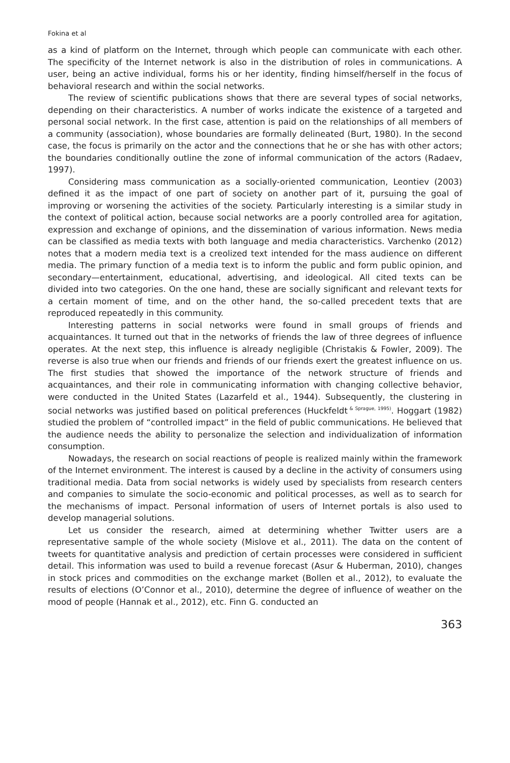Fokina et al
as a kind of platform on the Internet, through which people can communicate with each other. The specificity of the Internet network is also in the distribution of roles in communications. A user, being an active individual, forms his or her identity, finding himself/herself in the focus of behavioral research and within the social networks.
The review of scientific publications shows that there are several types of social networks, depending on their characteristics. A number of works indicate the existence of a targeted and personal social network. In the first case, attention is paid on the relationships of all members of a community (association), whose boundaries are formally delineated (Burt, 1980). In the second case, the focus is primarily on the actor and the connections that he or she has with other actors; the boundaries conditionally outline the zone of informal communication of the actors (Radaev, 1997).
Considering mass communication as a socially-oriented communication, Leontiev (2003) defined it as the impact of one part of society on another part of it, pursuing the goal of improving or worsening the activities of the society. Particularly interesting is a similar study in the context of political action, because social networks are a poorly controlled area for agitation, expression and exchange of opinions, and the dissemination of various information. News media can be classified as media texts with both language and media characteristics. Varchenko (2012) notes that a modern media text is a creolized text intended for the mass audience on different media. The primary function of a media text is to inform the public and form public opinion, and secondary—entertainment, educational, advertising, and ideological. All cited texts can be divided into two categories. On the one hand, these are socially significant and relevant texts for a certain moment of time, and on the other hand, the so-called precedent texts that are reproduced repeatedly in this community.
Interesting patterns in social networks were found in small groups of friends and acquaintances. It turned out that in the networks of friends the law of three degrees of influence operates. At the next step, this influence is already negligible (Christakis & Fowler, 2009). The reverse is also true when our friends and friends of our friends exert the greatest influence on us. The first studies that showed the importance of the network structure of friends and acquaintances, and their role in communicating information with changing collective behavior, were conducted in the United States (Lazarfeld et al., 1944). Subsequently, the clustering in social networks was justified based on political preferences (Huckfeldt<sup>& Sprague, 1995)</sup>. Hoggart (1982) studied the problem of “controlled impact” in the field of public communications. He believed that the audience needs the ability to personalize the selection and individualization of information consumption.
Nowadays, the research on social reactions of people is realized mainly within the framework of the Internet environment. The interest is caused by a decline in the activity of consumers using traditional media. Data from social networks is widely used by specialists from research centers and companies to simulate the socio-economic and political processes, as well as to search for the mechanisms of impact. Personal information of users of Internet portals is also used to develop managerial solutions.
Let us consider the research, aimed at determining whether Twitter users are a representative sample of the whole society (Mislove et al., 2011). The data on the content of tweets for quantitative analysis and prediction of certain processes were considered in sufficient detail. This information was used to build a revenue forecast (Asur & Huberman, 2010), changes in stock prices and commodities on the exchange market (Bollen et al., 2012), to evaluate the results of elections (O’Connor et al., 2010), determine the degree of influence of weather on the mood of people (Hannak et al., 2012), etc. Finn G. conducted an
363